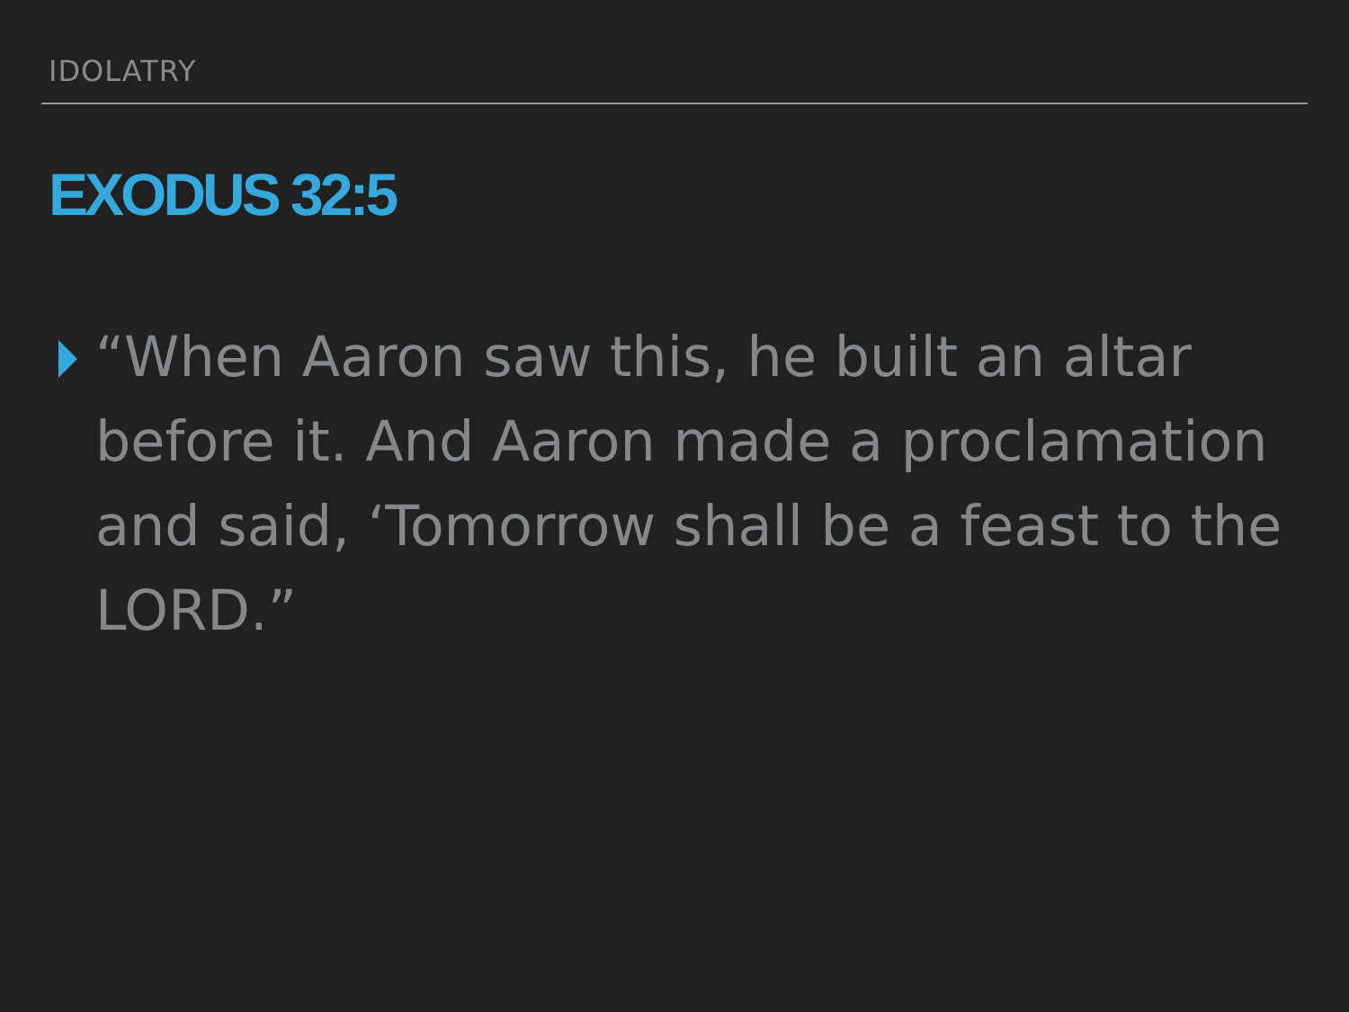IDOLATRY
EXODUS 32:5
“When Aaron saw this, he built an altar before it. And Aaron made a proclamation and said, ‘Tomorrow shall be a feast to the LORD.”